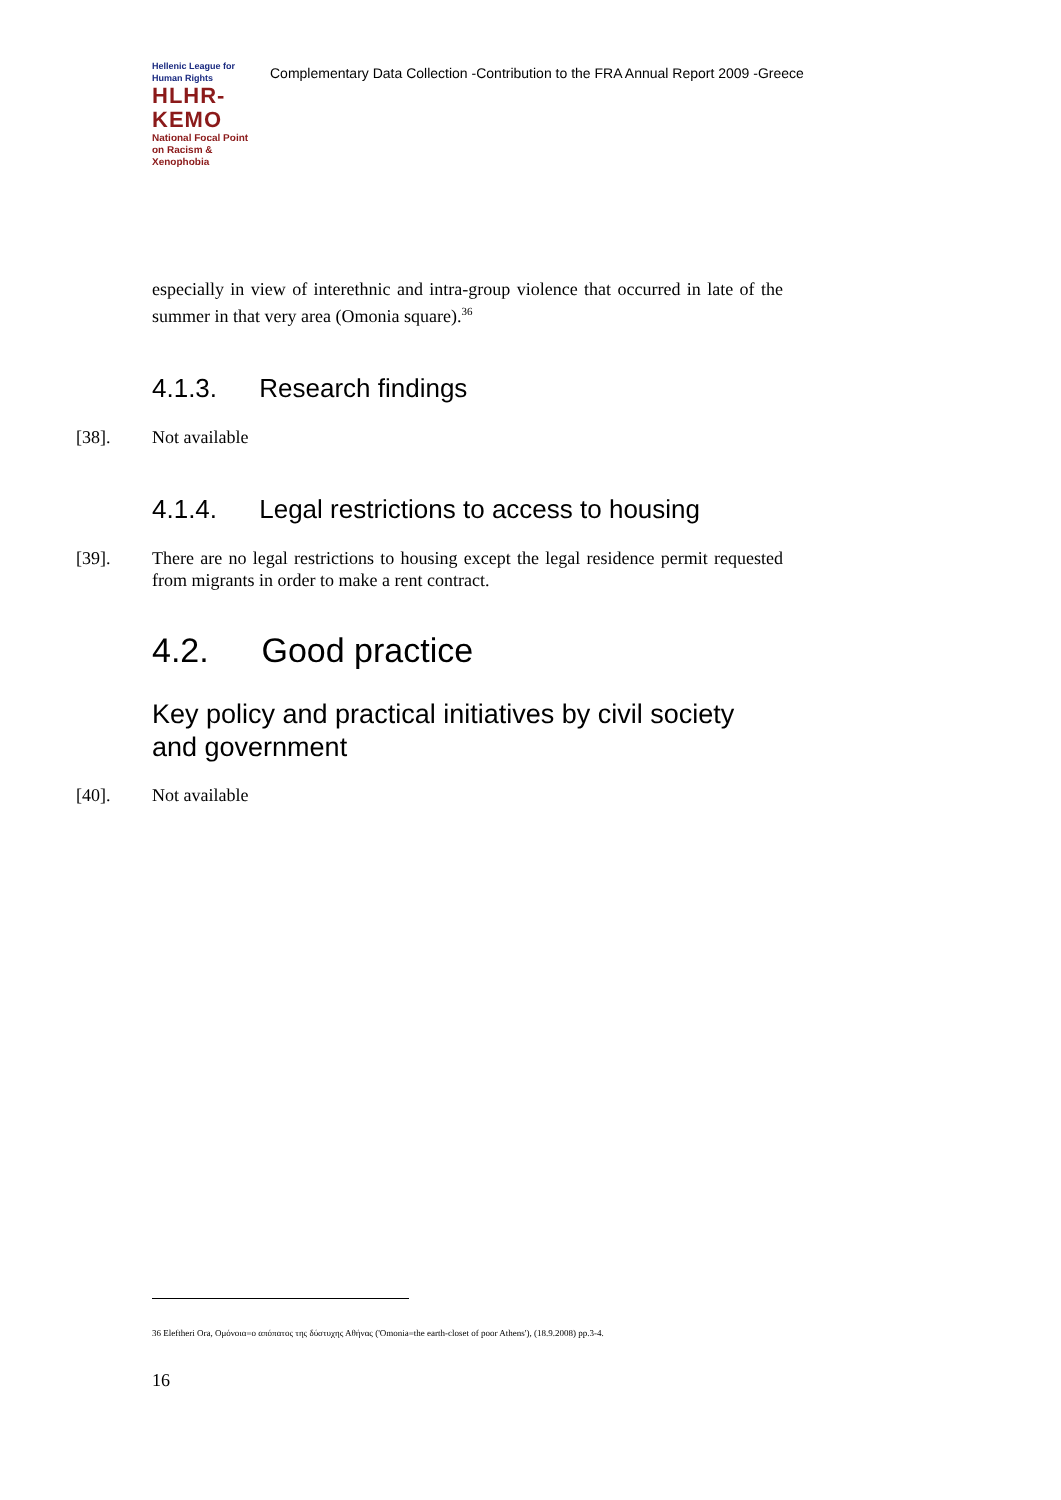Hellenic League for Human Rights
HLHR-KEMO
National Focal Point on Racism & Xenophobia
Complementary Data Collection -Contribution to the FRA Annual Report 2009 -Greece
especially in view of interethnic and intra-group violence that occurred in late of the summer in that very area (Omonia square).<sup>36</sup>
4.1.3. Research findings
[38]. Not available
4.1.4. Legal restrictions to access to housing
[39]. There are no legal restrictions to housing except the legal residence permit requested from migrants in order to make a rent contract.
4.2. Good practice
Key policy and practical initiatives by civil society and government
[40]. Not available
36 Eleftheri Ora, Ομόνοια=ο απόπατος της δύστυχης Αθήνας ('Omonia=the earth-closet of poor Athens'), (18.9.2008) pp.3-4.
16